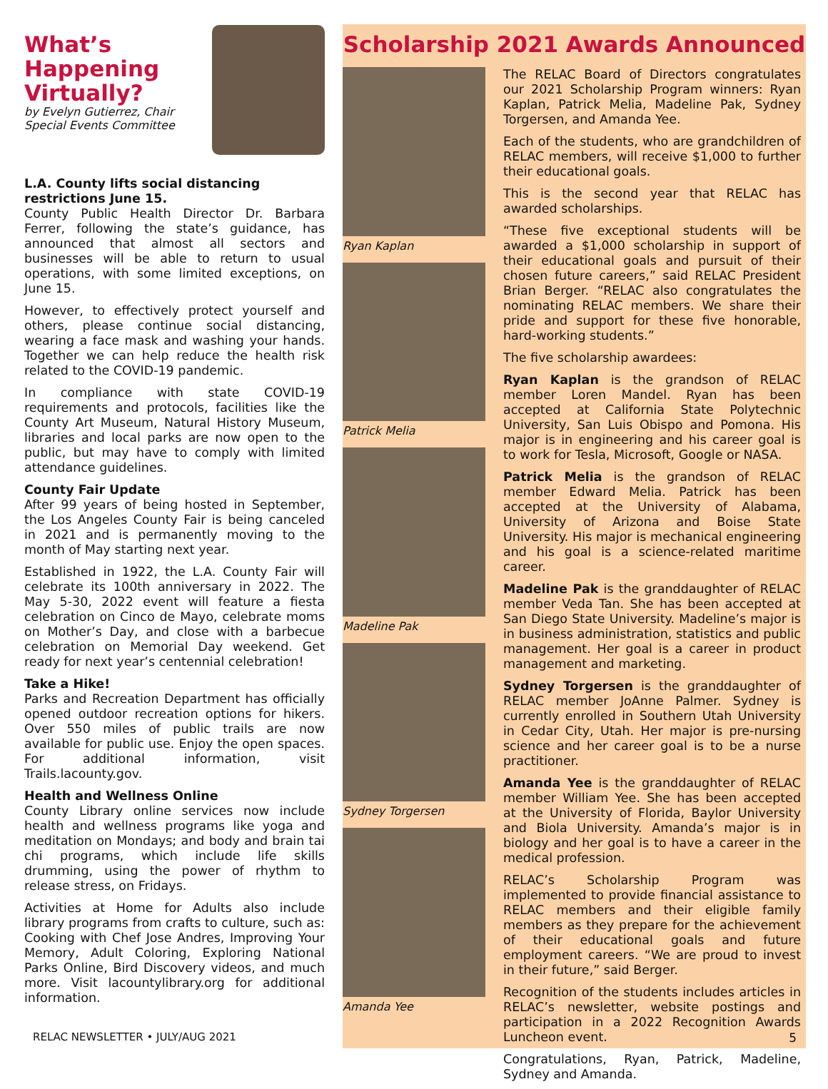What’s
Happening
Virtually?
by Evelyn Gutierrez, Chair
Special Events Committee
L.A. County lifts social distancing restrictions June 15.
County Public Health Director Dr. Barbara Ferrer, following the state’s guidance, has announced that almost all sectors and businesses will be able to return to usual operations, with some limited exceptions, on June 15.
However, to effectively protect yourself and others, please continue social distancing, wearing a face mask and washing your hands. Together we can help reduce the health risk related to the COVID-19 pandemic.
In compliance with state COVID-19 requirements and protocols, facilities like the County Art Museum, Natural History Museum, libraries and local parks are now open to the public, but may have to comply with limited attendance guidelines.
County Fair Update
After 99 years of being hosted in September, the Los Angeles County Fair is being canceled in 2021 and is permanently moving to the month of May starting next year.
Established in 1922, the L.A. County Fair will celebrate its 100th anniversary in 2022. The May 5-30, 2022 event will feature a fiesta celebration on Cinco de Mayo, celebrate moms on Mother’s Day, and close with a barbecue celebration on Memorial Day weekend. Get ready for next year’s centennial celebration!
Take a Hike!
Parks and Recreation Department has officially opened outdoor recreation options for hikers. Over 550 miles of public trails are now available for public use. Enjoy the open spaces. For additional information, visit Trails.lacounty.gov.
Health and Wellness Online
County Library online services now include health and wellness programs like yoga and meditation on Mondays; and body and brain tai chi programs, which include life skills drumming, using the power of rhythm to release stress, on Fridays.
Activities at Home for Adults also include library programs from crafts to culture, such as: Cooking with Chef Jose Andres, Improving Your Memory, Adult Coloring, Exploring National Parks Online, Bird Discovery videos, and much more. Visit lacountylibrary.org for additional information.
Scholarship 2021 Awards Announced
Ryan Kaplan
Patrick Melia
Madeline Pak
Sydney Torgersen
Amanda Yee
The RELAC Board of Directors congratulates our 2021 Scholarship Program winners: Ryan Kaplan, Patrick Melia, Madeline Pak, Sydney Torgersen, and Amanda Yee.
Each of the students, who are grandchildren of RELAC members, will receive $1,000 to further their educational goals.
This is the second year that RELAC has awarded scholarships.
“These five exceptional students will be awarded a $1,000 scholarship in support of their educational goals and pursuit of their chosen future careers,” said RELAC President Brian Berger. “RELAC also congratulates the nominating RELAC members. We share their pride and support for these five honorable, hard-working students.”
The five scholarship awardees:
Ryan Kaplan is the grandson of RELAC member Loren Mandel. Ryan has been accepted at California State Polytechnic University, San Luis Obispo and Pomona. His major is in engineering and his career goal is to work for Tesla, Microsoft, Google or NASA.
Patrick Melia is the grandson of RELAC member Edward Melia. Patrick has been accepted at the University of Alabama, University of Arizona and Boise State University. His major is mechanical engineering and his goal is a science-related maritime career.
Madeline Pak is the granddaughter of RELAC member Veda Tan. She has been accepted at San Diego State University. Madeline’s major is in business administration, statistics and public management. Her goal is a career in product management and marketing.
Sydney Torgersen is the granddaughter of RELAC member JoAnne Palmer. Sydney is currently enrolled in Southern Utah University in Cedar City, Utah. Her major is pre-nursing science and her career goal is to be a nurse practitioner.
Amanda Yee is the granddaughter of RELAC member William Yee. She has been accepted at the University of Florida, Baylor University and Biola University. Amanda’s major is in biology and her goal is to have a career in the medical profession.
RELAC’s Scholarship Program was implemented to provide financial assistance to RELAC members and their eligible family members as they prepare for the achievement of their educational goals and future employment careers. “We are proud to invest in their future,” said Berger.
Recognition of the students includes articles in RELAC’s newsletter, website postings and participation in a 2022 Recognition Awards Luncheon event.
Congratulations, Ryan, Patrick, Madeline, Sydney and Amanda.
RELAC NEWSLETTER • JULY/AUG 2021
5